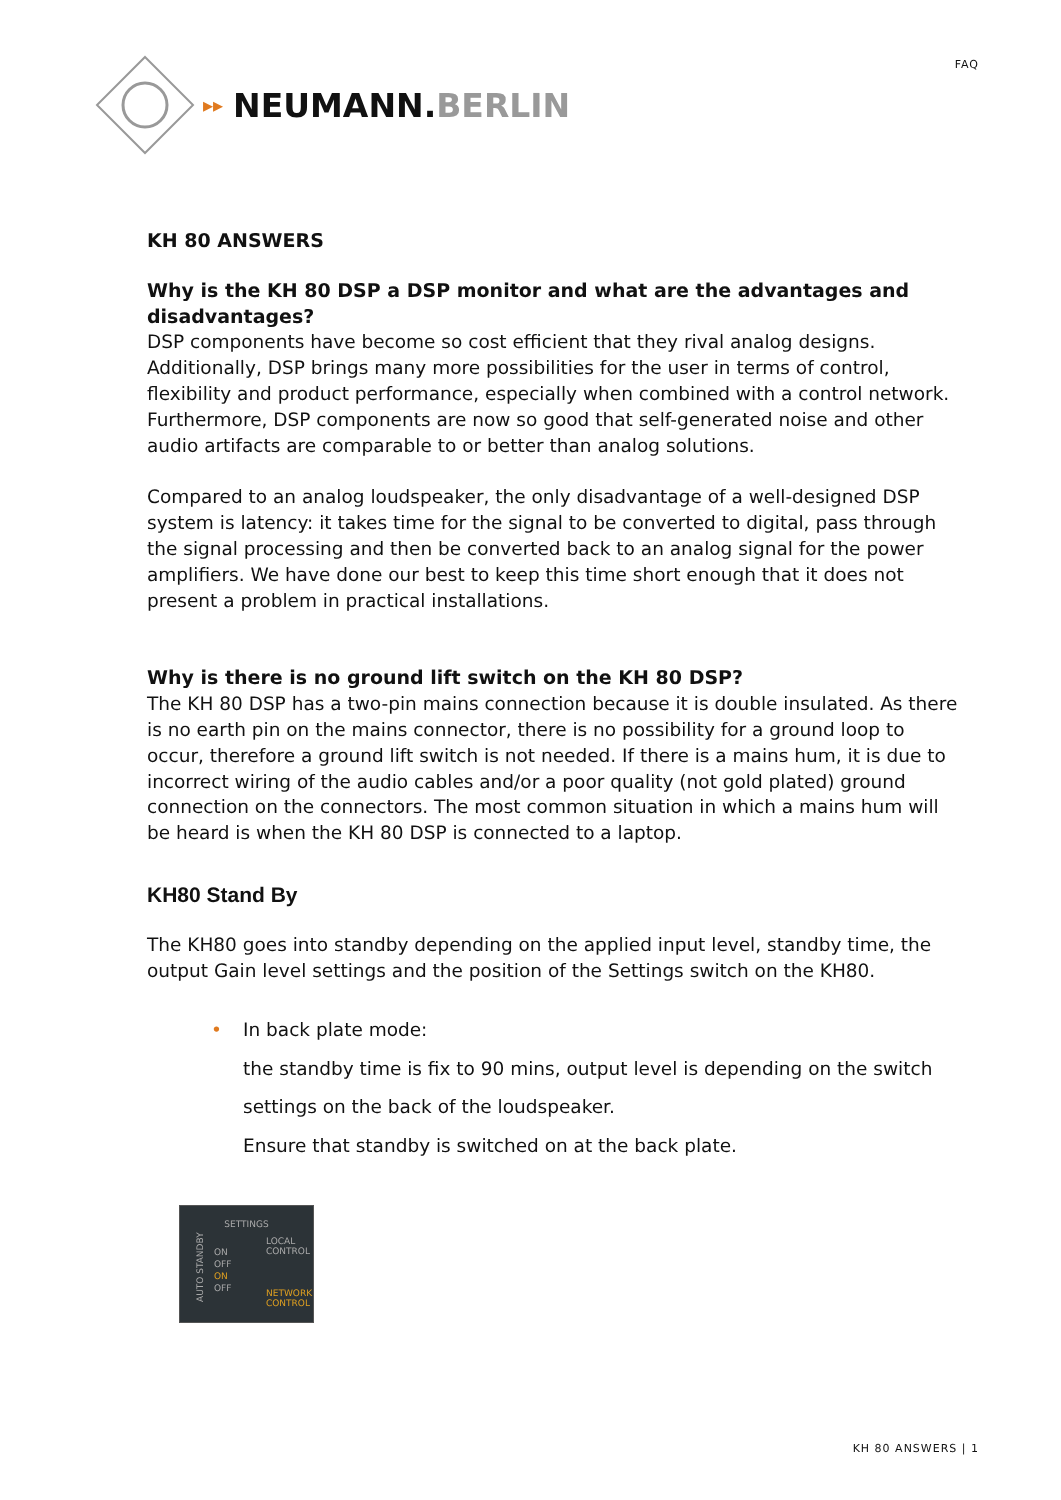FAQ ▸▸ NEUMANN.BERLIN
KH 80 ANSWERS
Why is the KH 80 DSP a DSP monitor and what are the advantages and disadvantages?
DSP components have become so cost efficient that they rival analog designs. Additionally, DSP brings many more possibilities for the user in terms of control, flexibility and product performance, especially when combined with a control network. Furthermore, DSP components are now so good that self-generated noise and other audio artifacts are comparable to or better than analog solutions.
Compared to an analog loudspeaker, the only disadvantage of a well-designed DSP system is latency: it takes time for the signal to be converted to digital, pass through the signal processing and then be converted back to an analog signal for the power amplifiers. We have done our best to keep this time short enough that it does not present a problem in practical installations.
Why is there is no ground lift switch on the KH 80 DSP?
The KH 80 DSP has a two-pin mains connection because it is double insulated. As there is no earth pin on the mains connector, there is no possibility for a ground loop to occur, therefore a ground lift switch is not needed. If there is a mains hum, it is due to incorrect wiring of the audio cables and/or a poor quality (not gold plated) ground connection on the connectors. The most common situation in which a mains hum will be heard is when the KH 80 DSP is connected to a laptop.
KH80 Stand By
The KH80 goes into standby depending on the applied input level, standby time, the output Gain level settings and the position of the Settings switch on the KH80.
• In back plate mode:
the standby time is fix to 90 mins, output level is depending on the switch settings on the back of the loudspeaker.
Ensure that standby is switched on at the back plate.
SETTINGS
ON
OFF
ON
OFF
LOCAL
CONTROL
NETWORK
CONTROL
AUTO STANDBY
KH 80 ANSWERS | 1